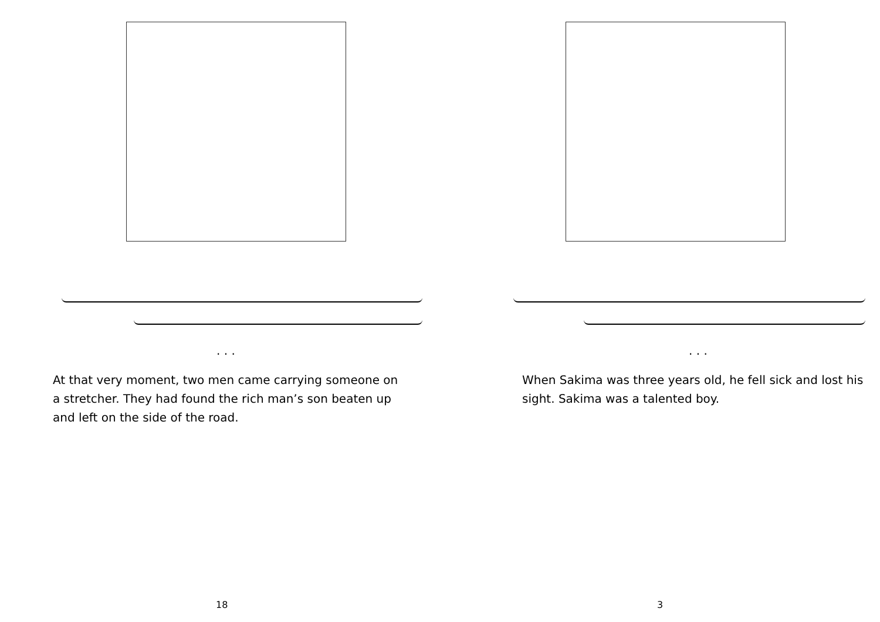. . .
At that very moment, two men came carrying someone on a stretcher. They had found the rich man’s son beaten up and left on the side of the road.
18
. . .
When Sakima was three years old, he fell sick and lost his sight. Sakima was a talented boy.
3